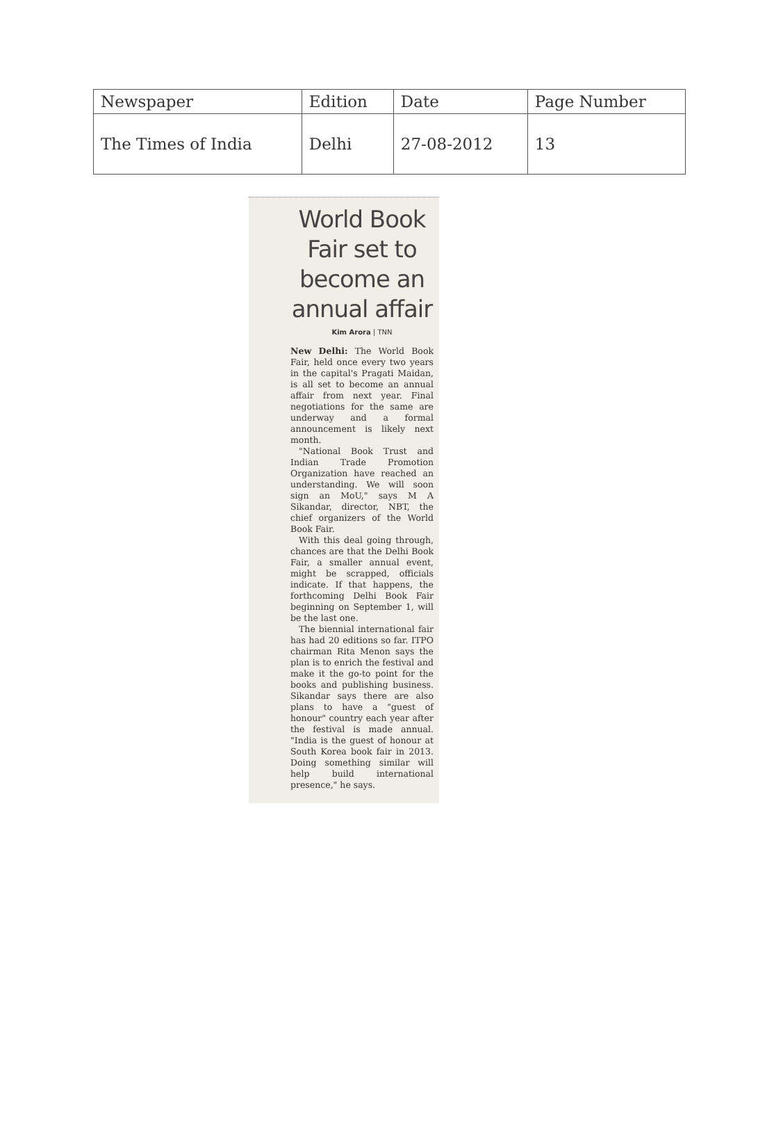| Newspaper | Edition | Date | Page Number |
| The Times of India | Delhi | 27-08-2012 | 13 |
World Book Fair set to become an annual affair
Kim Arora | TNN
New Delhi: The World Book Fair, held once every two years in the capital's Pragati Maidan, is all set to become an annual affair from next year. Final negotiations for the same are underway and a formal announcement is likely next month.
"National Book Trust and Indian Trade Promotion Organization have reached an understanding. We will soon sign an MoU," says M A Sikandar, director, NBT, the chief organizers of the World Book Fair.
With this deal going through, chances are that the Delhi Book Fair, a smaller annual event, might be scrapped, officials indicate. If that happens, the forthcoming Delhi Book Fair beginning on September 1, will be the last one.
The biennial international fair has had 20 editions so far. ITPO chairman Rita Menon says the plan is to enrich the festival and make it the go-to point for the books and publishing business. Sikandar says there are also plans to have a "guest of honour" country each year after the festival is made annual. "India is the guest of honour at South Korea book fair in 2013. Doing something similar will help build international presence," he says.